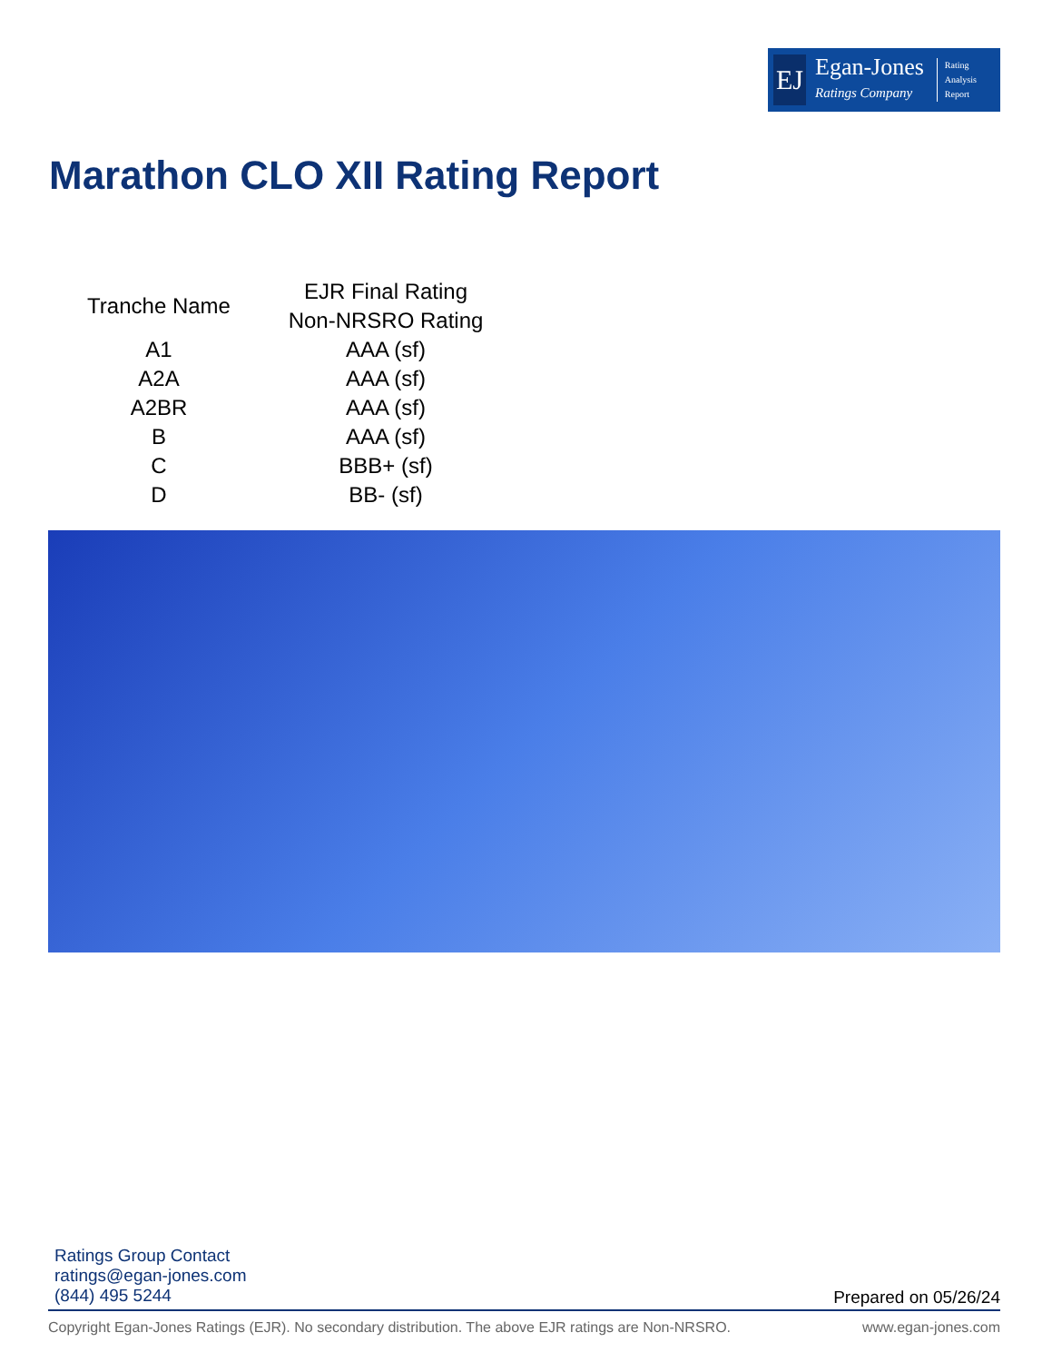EJ
Egan-Jones
Ratings Company
Rating
Analysis
Report
Marathon CLO XII Rating Report
| Tranche Name | EJR Final Rating Non-NRSRO Rating |
| --- | --- |
| A1 | AAA (sf) |
| A2A | AAA (sf) |
| A2BR | AAA (sf) |
| B | AAA (sf) |
| C | BBB+ (sf) |
| D | BB- (sf) |
Ratings Group Contact
ratings@egan-jones.com
(844) 495 5244
Prepared on 05/26/24
Copyright Egan-Jones Ratings (EJR). No secondary distribution. The above EJR ratings are Non-NRSRO. www.egan-jones.com